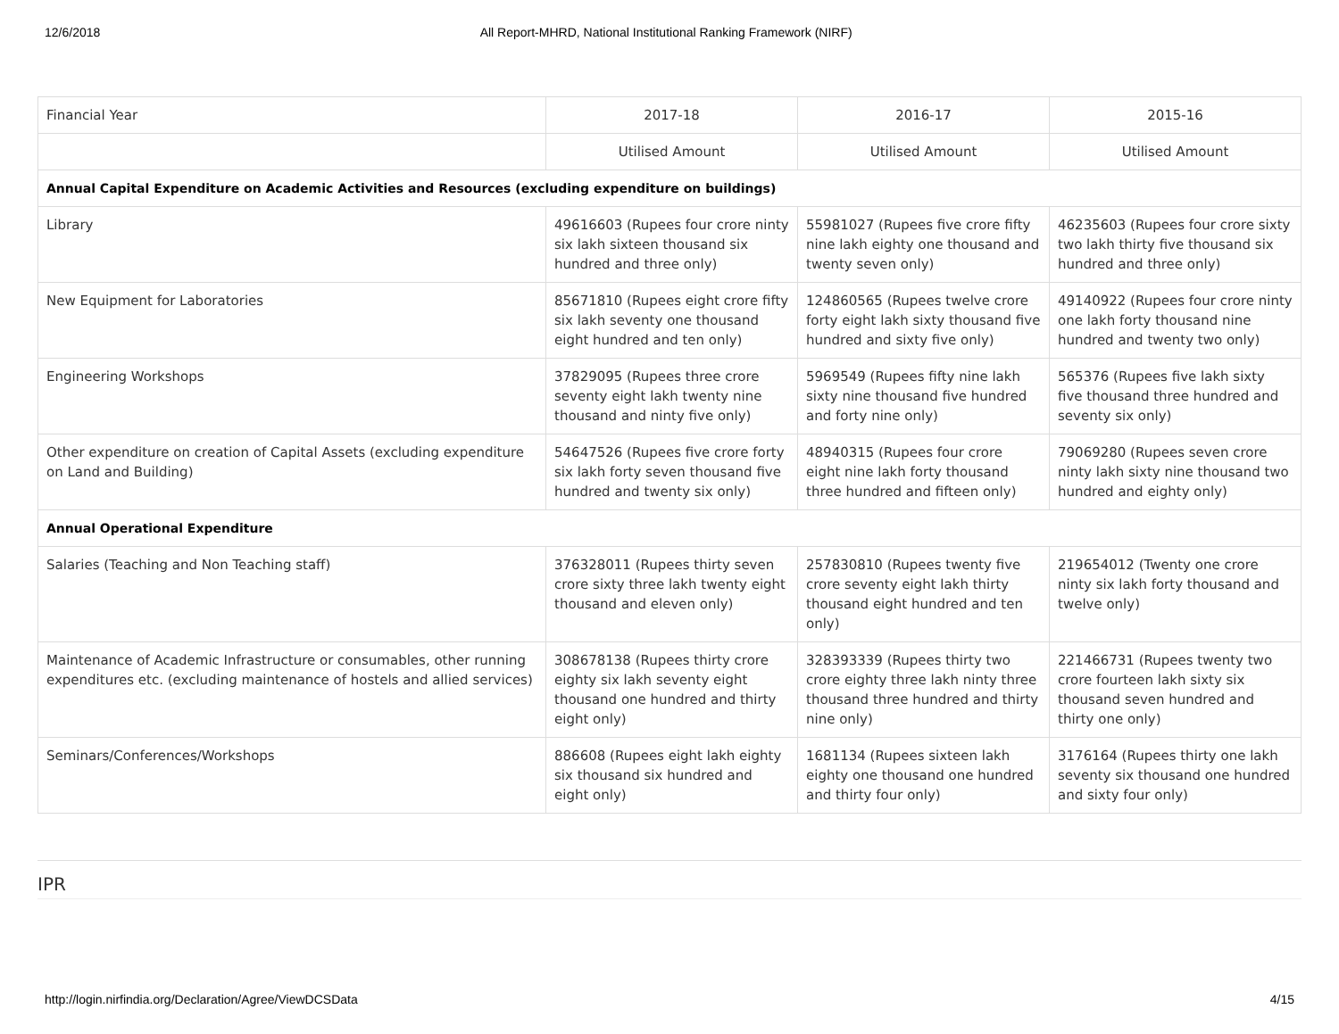12/6/2018 All Report-MHRD, National Institutional Ranking Framework (NIRF)
| Financial Year | 2017-18 | 2016-17 | 2015-16 |
| --- | --- | --- | --- |
| | Utilised Amount | Utilised Amount | Utilised Amount |
| Annual Capital Expenditure on Academic Activities and Resources (excluding expenditure on buildings) | | | |
| Library | 49616603 (Rupees four crore ninty six lakh sixteen thousand six hundred and three only) | 55981027 (Rupees five crore fifty nine lakh eighty one thousand and twenty seven only) | 46235603 (Rupees four crore sixty two lakh thirty five thousand six hundred and three only) |
| New Equipment for Laboratories | 85671810 (Rupees eight crore fifty six lakh seventy one thousand eight hundred and ten only) | 124860565 (Rupees twelve crore forty eight lakh sixty thousand five hundred and sixty five only) | 49140922 (Rupees four crore ninty one lakh forty thousand nine hundred and twenty two only) |
| Engineering Workshops | 37829095 (Rupees three crore seventy eight lakh twenty nine thousand and ninty five only) | 5969549 (Rupees fifty nine lakh sixty nine thousand five hundred and forty nine only) | 565376 (Rupees five lakh sixty five thousand three hundred and seventy six only) |
| Other expenditure on creation of Capital Assets (excluding expenditure on Land and Building) | 54647526 (Rupees five crore forty six lakh forty seven thousand five hundred and twenty six only) | 48940315 (Rupees four crore eight nine lakh forty thousand three hundred and fifteen only) | 79069280 (Rupees seven crore ninty lakh sixty nine thousand two hundred and eighty only) |
| Annual Operational Expenditure | | | |
| Salaries (Teaching and Non Teaching staff) | 376328011 (Rupees thirty seven crore sixty three lakh twenty eight thousand and eleven only) | 257830810 (Rupees twenty five crore seventy eight lakh thirty thousand eight hundred and ten only) | 219654012 (Twenty one crore ninty six lakh forty thousand and twelve only) |
| Maintenance of Academic Infrastructure or consumables, other running expenditures etc. (excluding maintenance of hostels and allied services) | 308678138 (Rupees thirty crore eighty six lakh seventy eight thousand one hundred and thirty eight only) | 328393339 (Rupees thirty two crore eighty three lakh ninty three thousand three hundred and thirty nine only) | 221466731 (Rupees twenty two crore fourteen lakh sixty six thousand seven hundred and thirty one only) |
| Seminars/Conferences/Workshops | 886608 (Rupees eight lakh eighty six thousand six hundred and eight only) | 1681134 (Rupees sixteen lakh eighty one thousand one hundred and thirty four only) | 3176164 (Rupees thirty one lakh seventy six thousand one hundred and sixty four only) |
IPR
http://login.nirfindia.org/Declaration/Agree/ViewDCSData 4/15